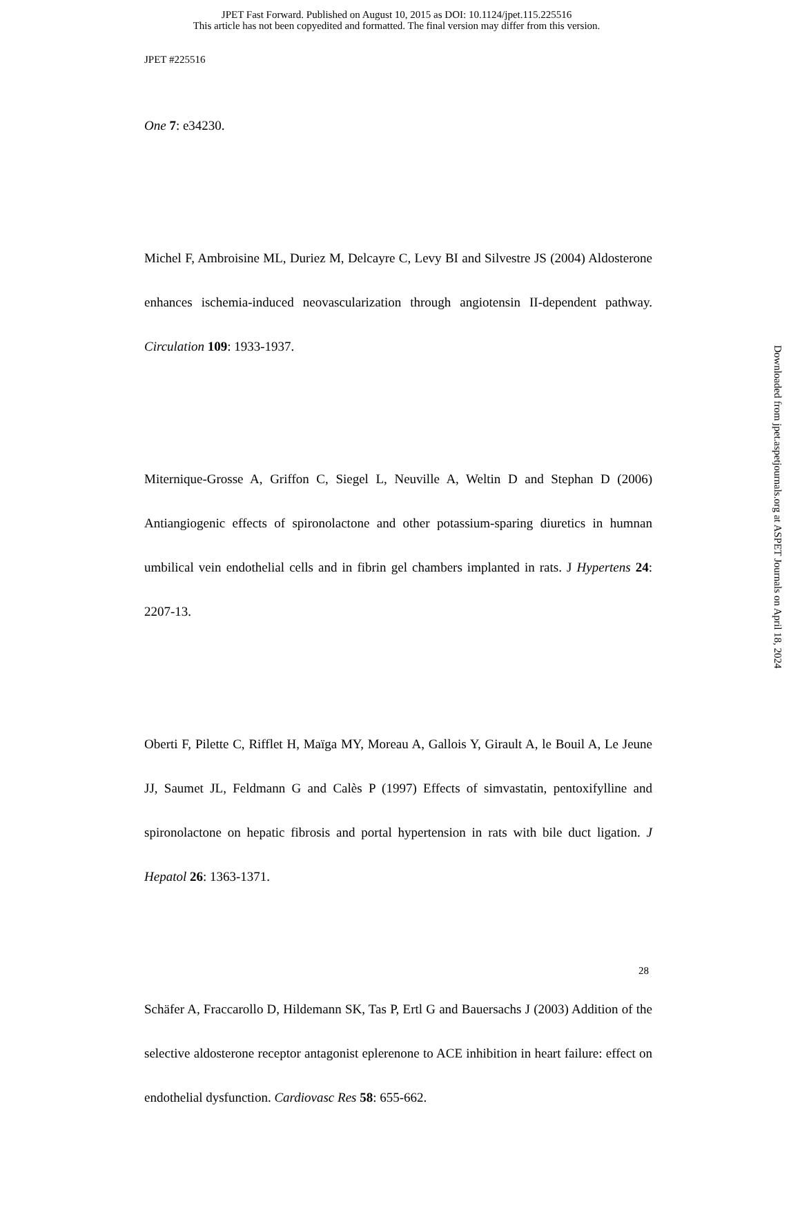JPET Fast Forward. Published on August 10, 2015 as DOI: 10.1124/jpet.115.225516
This article has not been copyedited and formatted. The final version may differ from this version.
JPET #225516
One 7: e34230.
Michel F, Ambroisine ML, Duriez M, Delcayre C, Levy BI and Silvestre JS (2004) Aldosterone enhances ischemia-induced neovascularization through angiotensin II-dependent pathway. Circulation 109: 1933-1937.
Miternique-Grosse A, Griffon C, Siegel L, Neuville A, Weltin D and Stephan D (2006) Antiangiogenic effects of spironolactone and other potassium-sparing diuretics in humnan umbilical vein endothelial cells and in fibrin gel chambers implanted in rats. J Hypertens 24: 2207-13.
Oberti F, Pilette C, Rifflet H, Maïga MY, Moreau A, Gallois Y, Girault A, le Bouil A, Le Jeune JJ, Saumet JL, Feldmann G and Calès P (1997) Effects of simvastatin, pentoxifylline and spironolactone on hepatic fibrosis and portal hypertension in rats with bile duct ligation. J Hepatol 26: 1363-1371.
Schäfer A, Fraccarollo D, Hildemann SK, Tas P, Ertl G and Bauersachs J (2003) Addition of the selective aldosterone receptor antagonist eplerenone to ACE inhibition in heart failure: effect on endothelial dysfunction. Cardiovasc Res 58: 655-662.
28
Downloaded from jpet.aspetjournals.org at ASPET Journals on April 18, 2024